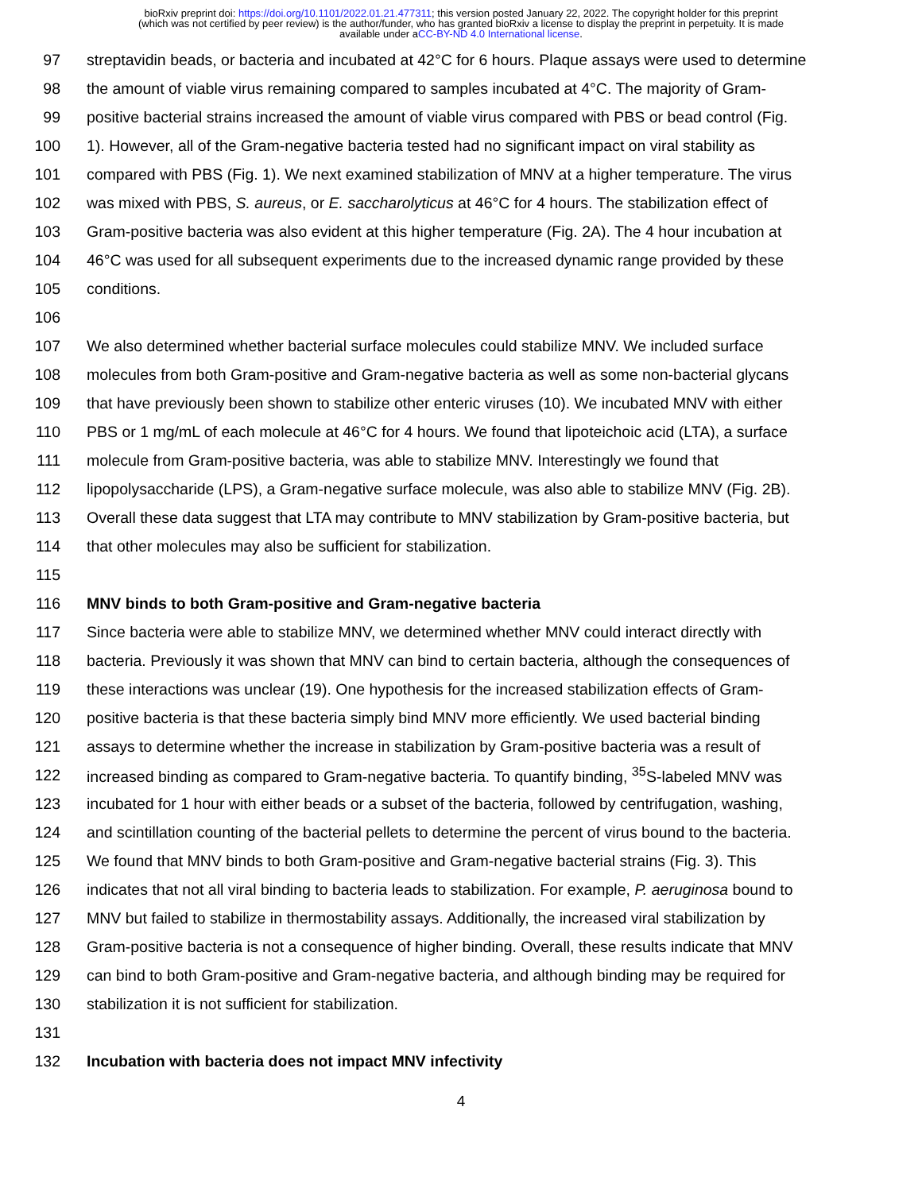bioRxiv preprint doi: https://doi.org/10.1101/2022.01.21.477311; this version posted January 22, 2022. The copyright holder for this preprint
(which was not certified by peer review) is the author/funder, who has granted bioRxiv a license to display the preprint in perpetuity. It is made
available under aCC-BY-ND 4.0 International license.
97 streptavidin beads, or bacteria and incubated at 42°C for 6 hours. Plaque assays were used to determine
98 the amount of viable virus remaining compared to samples incubated at 4°C. The majority of Gram-
99 positive bacterial strains increased the amount of viable virus compared with PBS or bead control (Fig.
100 1). However, all of the Gram-negative bacteria tested had no significant impact on viral stability as
101 compared with PBS (Fig. 1). We next examined stabilization of MNV at a higher temperature. The virus
102 was mixed with PBS, S. aureus, or E. saccharolyticus at 46°C for 4 hours. The stabilization effect of
103 Gram-positive bacteria was also evident at this higher temperature (Fig. 2A). The 4 hour incubation at
104 46°C was used for all subsequent experiments due to the increased dynamic range provided by these
105 conditions.
106
107 We also determined whether bacterial surface molecules could stabilize MNV. We included surface
108 molecules from both Gram-positive and Gram-negative bacteria as well as some non-bacterial glycans
109 that have previously been shown to stabilize other enteric viruses (10). We incubated MNV with either
110 PBS or 1 mg/mL of each molecule at 46°C for 4 hours. We found that lipoteichoic acid (LTA), a surface
111 molecule from Gram-positive bacteria, was able to stabilize MNV. Interestingly we found that
112 lipopolysaccharide (LPS), a Gram-negative surface molecule, was also able to stabilize MNV (Fig. 2B).
113 Overall these data suggest that LTA may contribute to MNV stabilization by Gram-positive bacteria, but
114 that other molecules may also be sufficient for stabilization.
115
116 MNV binds to both Gram-positive and Gram-negative bacteria
117 Since bacteria were able to stabilize MNV, we determined whether MNV could interact directly with
118 bacteria. Previously it was shown that MNV can bind to certain bacteria, although the consequences of
119 these interactions was unclear (19). One hypothesis for the increased stabilization effects of Gram-
120 positive bacteria is that these bacteria simply bind MNV more efficiently. We used bacterial binding
121 assays to determine whether the increase in stabilization by Gram-positive bacteria was a result of
122 increased binding as compared to Gram-negative bacteria. To quantify binding, <sup>35</sup>S-labeled MNV was
123 incubated for 1 hour with either beads or a subset of the bacteria, followed by centrifugation, washing,
124 and scintillation counting of the bacterial pellets to determine the percent of virus bound to the bacteria.
125 We found that MNV binds to both Gram-positive and Gram-negative bacterial strains (Fig. 3). This
126 indicates that not all viral binding to bacteria leads to stabilization. For example, P. aeruginosa bound to
127 MNV but failed to stabilize in thermostability assays. Additionally, the increased viral stabilization by
128 Gram-positive bacteria is not a consequence of higher binding. Overall, these results indicate that MNV
129 can bind to both Gram-positive and Gram-negative bacteria, and although binding may be required for
130 stabilization it is not sufficient for stabilization.
131
132 Incubation with bacteria does not impact MNV infectivity
4